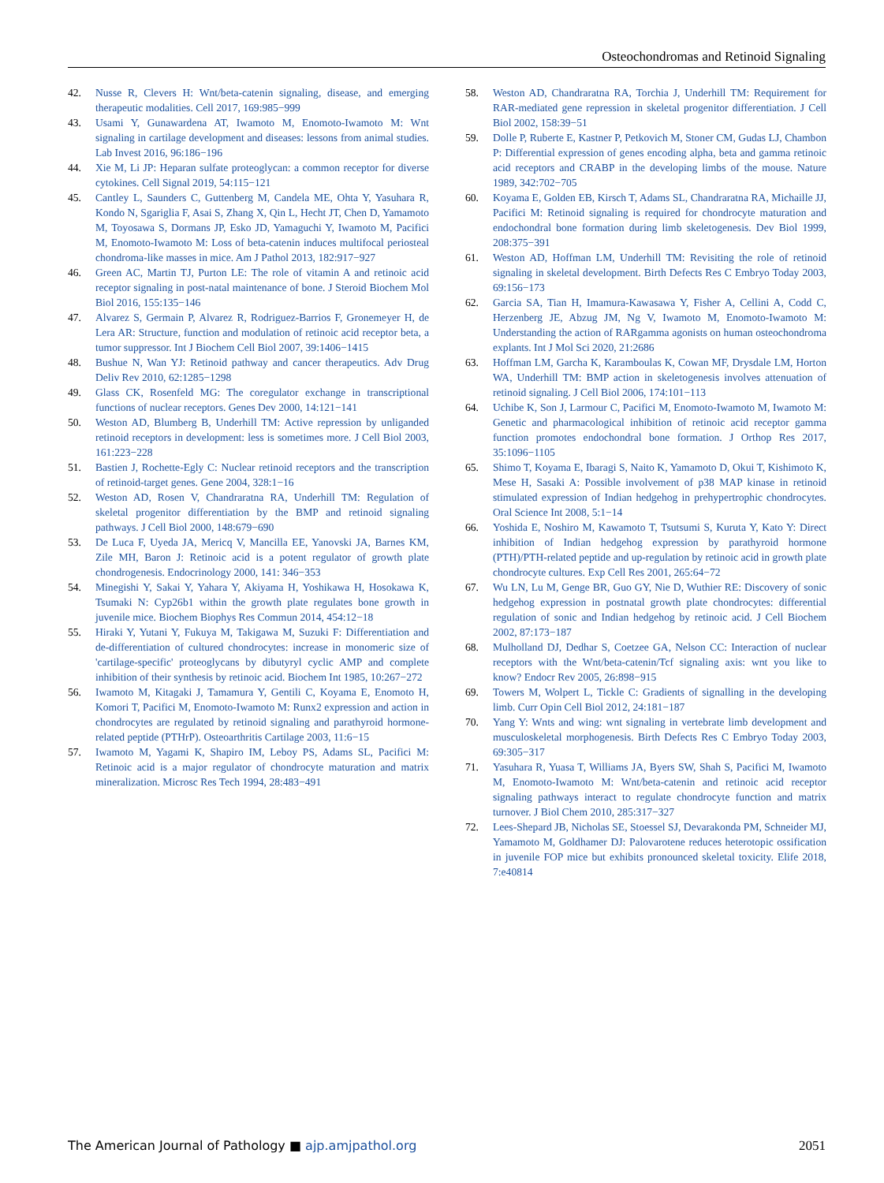Osteochondromas and Retinoid Signaling
42. Nusse R, Clevers H: Wnt/beta-catenin signaling, disease, and emerging therapeutic modalities. Cell 2017, 169:985−999
43. Usami Y, Gunawardena AT, Iwamoto M, Enomoto-Iwamoto M: Wnt signaling in cartilage development and diseases: lessons from animal studies. Lab Invest 2016, 96:186−196
44. Xie M, Li JP: Heparan sulfate proteoglycan: a common receptor for diverse cytokines. Cell Signal 2019, 54:115−121
45. Cantley L, Saunders C, Guttenberg M, Candela ME, Ohta Y, Yasuhara R, Kondo N, Sgariglia F, Asai S, Zhang X, Qin L, Hecht JT, Chen D, Yamamoto M, Toyosawa S, Dormans JP, Esko JD, Yamaguchi Y, Iwamoto M, Pacifici M, Enomoto-Iwamoto M: Loss of beta-catenin induces multifocal periosteal chondroma-like masses in mice. Am J Pathol 2013, 182:917−927
46. Green AC, Martin TJ, Purton LE: The role of vitamin A and retinoic acid receptor signaling in post-natal maintenance of bone. J Steroid Biochem Mol Biol 2016, 155:135−146
47. Alvarez S, Germain P, Alvarez R, Rodriguez-Barrios F, Gronemeyer H, de Lera AR: Structure, function and modulation of retinoic acid receptor beta, a tumor suppressor. Int J Biochem Cell Biol 2007, 39:1406−1415
48. Bushue N, Wan YJ: Retinoid pathway and cancer therapeutics. Adv Drug Deliv Rev 2010, 62:1285−1298
49. Glass CK, Rosenfeld MG: The coregulator exchange in transcriptional functions of nuclear receptors. Genes Dev 2000, 14:121−141
50. Weston AD, Blumberg B, Underhill TM: Active repression by unliganded retinoid receptors in development: less is sometimes more. J Cell Biol 2003, 161:223−228
51. Bastien J, Rochette-Egly C: Nuclear retinoid receptors and the transcription of retinoid-target genes. Gene 2004, 328:1−16
52. Weston AD, Rosen V, Chandraratna RA, Underhill TM: Regulation of skeletal progenitor differentiation by the BMP and retinoid signaling pathways. J Cell Biol 2000, 148:679−690
53. De Luca F, Uyeda JA, Mericq V, Mancilla EE, Yanovski JA, Barnes KM, Zile MH, Baron J: Retinoic acid is a potent regulator of growth plate chondrogenesis. Endocrinology 2000, 141: 346−353
54. Minegishi Y, Sakai Y, Yahara Y, Akiyama H, Yoshikawa H, Hosokawa K, Tsumaki N: Cyp26b1 within the growth plate regulates bone growth in juvenile mice. Biochem Biophys Res Commun 2014, 454:12−18
55. Hiraki Y, Yutani Y, Fukuya M, Takigawa M, Suzuki F: Differentiation and de-differentiation of cultured chondrocytes: increase in monomeric size of 'cartilage-specific' proteoglycans by dibutyryl cyclic AMP and complete inhibition of their synthesis by retinoic acid. Biochem Int 1985, 10:267−272
56. Iwamoto M, Kitagaki J, Tamamura Y, Gentili C, Koyama E, Enomoto H, Komori T, Pacifici M, Enomoto-Iwamoto M: Runx2 expression and action in chondrocytes are regulated by retinoid signaling and parathyroid hormone-related peptide (PTHrP). Osteoarthritis Cartilage 2003, 11:6−15
57. Iwamoto M, Yagami K, Shapiro IM, Leboy PS, Adams SL, Pacifici M: Retinoic acid is a major regulator of chondrocyte maturation and matrix mineralization. Microsc Res Tech 1994, 28:483−491
58. Weston AD, Chandraratna RA, Torchia J, Underhill TM: Requirement for RAR-mediated gene repression in skeletal progenitor differentiation. J Cell Biol 2002, 158:39−51
59. Dolle P, Ruberte E, Kastner P, Petkovich M, Stoner CM, Gudas LJ, Chambon P: Differential expression of genes encoding alpha, beta and gamma retinoic acid receptors and CRABP in the developing limbs of the mouse. Nature 1989, 342:702−705
60. Koyama E, Golden EB, Kirsch T, Adams SL, Chandraratna RA, Michaille JJ, Pacifici M: Retinoid signaling is required for chondrocyte maturation and endochondral bone formation during limb skeletogenesis. Dev Biol 1999, 208:375−391
61. Weston AD, Hoffman LM, Underhill TM: Revisiting the role of retinoid signaling in skeletal development. Birth Defects Res C Embryo Today 2003, 69:156−173
62. Garcia SA, Tian H, Imamura-Kawasawa Y, Fisher A, Cellini A, Codd C, Herzenberg JE, Abzug JM, Ng V, Iwamoto M, Enomoto-Iwamoto M: Understanding the action of RARgamma agonists on human osteochondroma explants. Int J Mol Sci 2020, 21:2686
63. Hoffman LM, Garcha K, Karamboulas K, Cowan MF, Drysdale LM, Horton WA, Underhill TM: BMP action in skeletogenesis involves attenuation of retinoid signaling. J Cell Biol 2006, 174:101−113
64. Uchibe K, Son J, Larmour C, Pacifici M, Enomoto-Iwamoto M, Iwamoto M: Genetic and pharmacological inhibition of retinoic acid receptor gamma function promotes endochondral bone formation. J Orthop Res 2017, 35:1096−1105
65. Shimo T, Koyama E, Ibaragi S, Naito K, Yamamoto D, Okui T, Kishimoto K, Mese H, Sasaki A: Possible involvement of p38 MAP kinase in retinoid stimulated expression of Indian hedgehog in prehypertrophic chondrocytes. Oral Science Int 2008, 5:1−14
66. Yoshida E, Noshiro M, Kawamoto T, Tsutsumi S, Kuruta Y, Kato Y: Direct inhibition of Indian hedgehog expression by parathyroid hormone (PTH)/PTH-related peptide and up-regulation by retinoic acid in growth plate chondrocyte cultures. Exp Cell Res 2001, 265:64−72
67. Wu LN, Lu M, Genge BR, Guo GY, Nie D, Wuthier RE: Discovery of sonic hedgehog expression in postnatal growth plate chondrocytes: differential regulation of sonic and Indian hedgehog by retinoic acid. J Cell Biochem 2002, 87:173−187
68. Mulholland DJ, Dedhar S, Coetzee GA, Nelson CC: Interaction of nuclear receptors with the Wnt/beta-catenin/Tcf signaling axis: wnt you like to know? Endocr Rev 2005, 26:898−915
69. Towers M, Wolpert L, Tickle C: Gradients of signalling in the developing limb. Curr Opin Cell Biol 2012, 24:181−187
70. Yang Y: Wnts and wing: wnt signaling in vertebrate limb development and musculoskeletal morphogenesis. Birth Defects Res C Embryo Today 2003, 69:305−317
71. Yasuhara R, Yuasa T, Williams JA, Byers SW, Shah S, Pacifici M, Iwamoto M, Enomoto-Iwamoto M: Wnt/beta-catenin and retinoic acid receptor signaling pathways interact to regulate chondrocyte function and matrix turnover. J Biol Chem 2010, 285:317−327
72. Lees-Shepard JB, Nicholas SE, Stoessel SJ, Devarakonda PM, Schneider MJ, Yamamoto M, Goldhamer DJ: Palovarotene reduces heterotopic ossification in juvenile FOP mice but exhibits pronounced skeletal toxicity. Elife 2018, 7:e40814
The American Journal of Pathology ■ ajp.amjpathol.org 2051